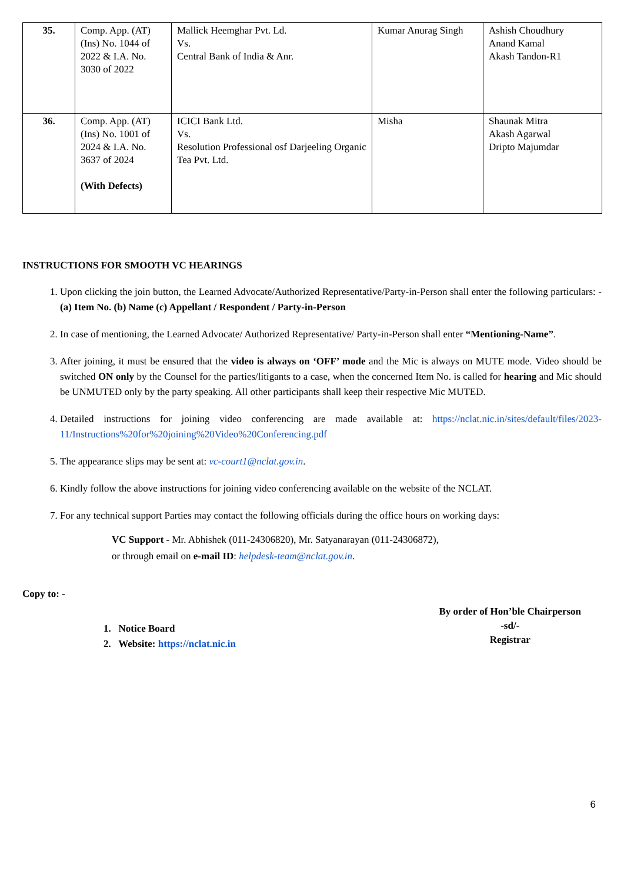| 35. | Comp. App. (AT) (Ins) No. 1044 of 2022 & I.A. No. 3030 of 2022 | Mallick Heemghar Pvt. Ld. Vs. Central Bank of India & Anr. | Kumar Anurag Singh | Ashish Choudhury Anand Kamal Akash Tandon-R1 |
| 36. | Comp. App. (AT) (Ins) No. 1001 of 2024 & I.A. No. 3637 of 2024 (With Defects) | ICICI Bank Ltd. Vs. Resolution Professional osf Darjeeling Organic Tea Pvt. Ltd. | Misha | Shaunak Mitra Akash Agarwal Dripto Majumdar |
INSTRUCTIONS FOR SMOOTH VC HEARINGS
1. Upon clicking the join button, the Learned Advocate/Authorized Representative/Party-in-Person shall enter the following particulars: - (a) Item No. (b) Name (c) Appellant / Respondent / Party-in-Person
2. In case of mentioning, the Learned Advocate/ Authorized Representative/ Party-in-Person shall enter “Mentioning-Name”.
3. After joining, it must be ensured that the video is always on ‘OFF’ mode and the Mic is always on MUTE mode. Video should be switched ON only by the Counsel for the parties/litigants to a case, when the concerned Item No. is called for hearing and Mic should be UNMUTED only by the party speaking. All other participants shall keep their respective Mic MUTED.
4. Detailed instructions for joining video conferencing are made available at: https://nclat.nic.in/sites/default/files/2023-11/Instructions%20for%20joining%20Video%20Conferencing.pdf
5. The appearance slips may be sent at: vc-court1@nclat.gov.in.
6. Kindly follow the above instructions for joining video conferencing available on the website of the NCLAT.
7. For any technical support Parties may contact the following officials during the office hours on working days:
VC Support - Mr. Abhishek (011-24306820), Mr. Satyanarayan (011-24306872),
or through email on e-mail ID: helpdesk-team@nclat.gov.in.
Copy to: -
1. Notice Board
2. Website: https://nclat.nic.in
By order of Hon’ble Chairperson
-sd/-
Registrar
6